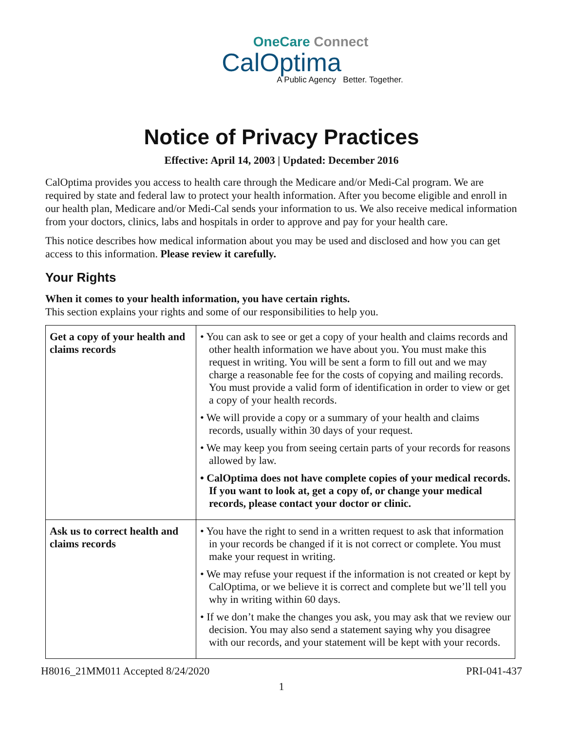OneCare Connect
CalOptima
A Public Agency Better. Together.
Notice of Privacy Practices
Effective: April 14, 2003 | Updated: December 2016
CalOptima provides you access to health care through the Medicare and/or Medi-Cal program. We are required by state and federal law to protect your health information. After you become eligible and enroll in our health plan, Medicare and/or Medi-Cal sends your information to us. We also receive medical information from your doctors, clinics, labs and hospitals in order to approve and pay for your health care.
This notice describes how medical information about you may be used and disclosed and how you can get access to this information. Please review it carefully.
Your Rights
When it comes to your health information, you have certain rights.
This section explains your rights and some of our responsibilities to help you.
| Get a copy of your health and claims records | • You can ask to see or get a copy of your health and claims records and other health information we have about you. You must make this request in writing. You will be sent a form to fill out and we may charge a reasonable fee for the costs of copying and mailing records. You must provide a valid form of identification in order to view or get a copy of your health records. • We will provide a copy or a summary of your health and claims records, usually within 30 days of your request. • We may keep you from seeing certain parts of your records for reasons allowed by law. • CalOptima does not have complete copies of your medical records. If you want to look at, get a copy of, or change your medical records, please contact your doctor or clinic. |
| Ask us to correct health and claims records | • You have the right to send in a written request to ask that information in your records be changed if it is not correct or complete. You must make your request in writing. • We may refuse your request if the information is not created or kept by CalOptima, or we believe it is correct and complete but we’ll tell you why in writing within 60 days. • If we don’t make the changes you ask, you may ask that we review our decision. You may also send a statement saying why you disagree with our records, and your statement will be kept with your records. |
H8016_21MM011 Accepted 8/24/2020 PRI-041-437
1